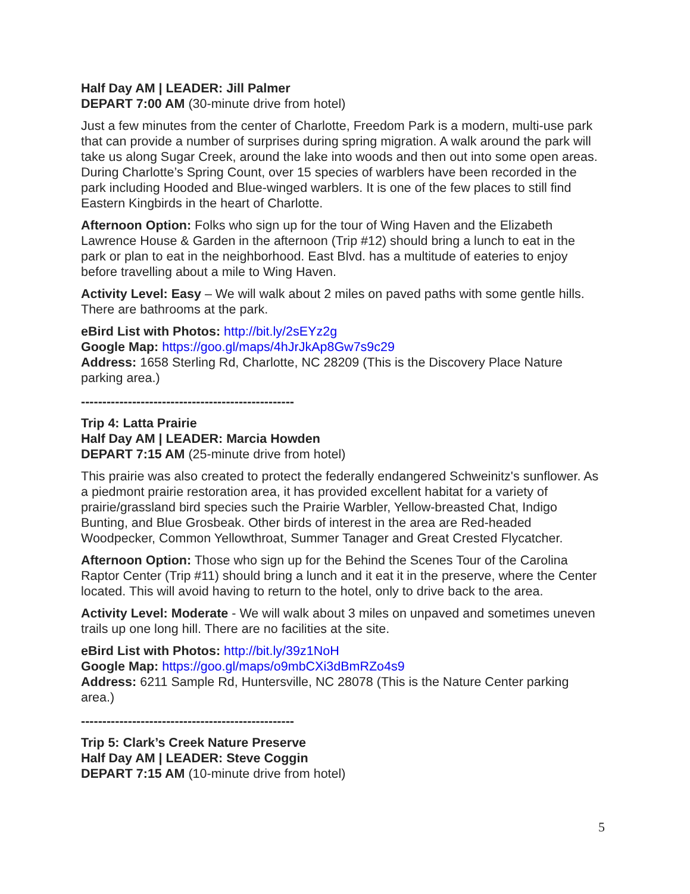Half Day AM | LEADER: Jill Palmer
DEPART 7:00 AM (30-minute drive from hotel)
Just a few minutes from the center of Charlotte, Freedom Park is a modern, multi-use park that can provide a number of surprises during spring migration. A walk around the park will take us along Sugar Creek, around the lake into woods and then out into some open areas. During Charlotte’s Spring Count, over 15 species of warblers have been recorded in the park including Hooded and Blue-winged warblers. It is one of the few places to still find Eastern Kingbirds in the heart of Charlotte.
Afternoon Option: Folks who sign up for the tour of Wing Haven and the Elizabeth Lawrence House & Garden in the afternoon (Trip #12) should bring a lunch to eat in the park or plan to eat in the neighborhood. East Blvd. has a multitude of eateries to enjoy before travelling about a mile to Wing Haven.
Activity Level: Easy – We will walk about 2 miles on paved paths with some gentle hills. There are bathrooms at the park.
eBird List with Photos: http://bit.ly/2sEYz2g
Google Map: https://goo.gl/maps/4hJrJkAp8Gw7s9c29
Address: 1658 Sterling Rd, Charlotte, NC 28209 (This is the Discovery Place Nature parking area.)
--------------------------------------------------
Trip 4: Latta Prairie
Half Day AM | LEADER: Marcia Howden
DEPART 7:15 AM (25-minute drive from hotel)
This prairie was also created to protect the federally endangered Schweinitz's sunflower. As a piedmont prairie restoration area, it has provided excellent habitat for a variety of prairie/grassland bird species such the Prairie Warbler, Yellow-breasted Chat, Indigo Bunting, and Blue Grosbeak. Other birds of interest in the area are Red-headed Woodpecker, Common Yellowthroat, Summer Tanager and Great Crested Flycatcher.
Afternoon Option: Those who sign up for the Behind the Scenes Tour of the Carolina Raptor Center (Trip #11) should bring a lunch and it eat it in the preserve, where the Center located. This will avoid having to return to the hotel, only to drive back to the area.
Activity Level: Moderate - We will walk about 3 miles on unpaved and sometimes uneven trails up one long hill. There are no facilities at the site.
eBird List with Photos: http://bit.ly/39z1NoH
Google Map: https://goo.gl/maps/o9mbCXi3dBmRZo4s9
Address: 6211 Sample Rd, Huntersville, NC 28078 (This is the Nature Center parking area.)
--------------------------------------------------
Trip 5: Clark’s Creek Nature Preserve
Half Day AM | LEADER: Steve Coggin
DEPART 7:15 AM (10-minute drive from hotel)
5